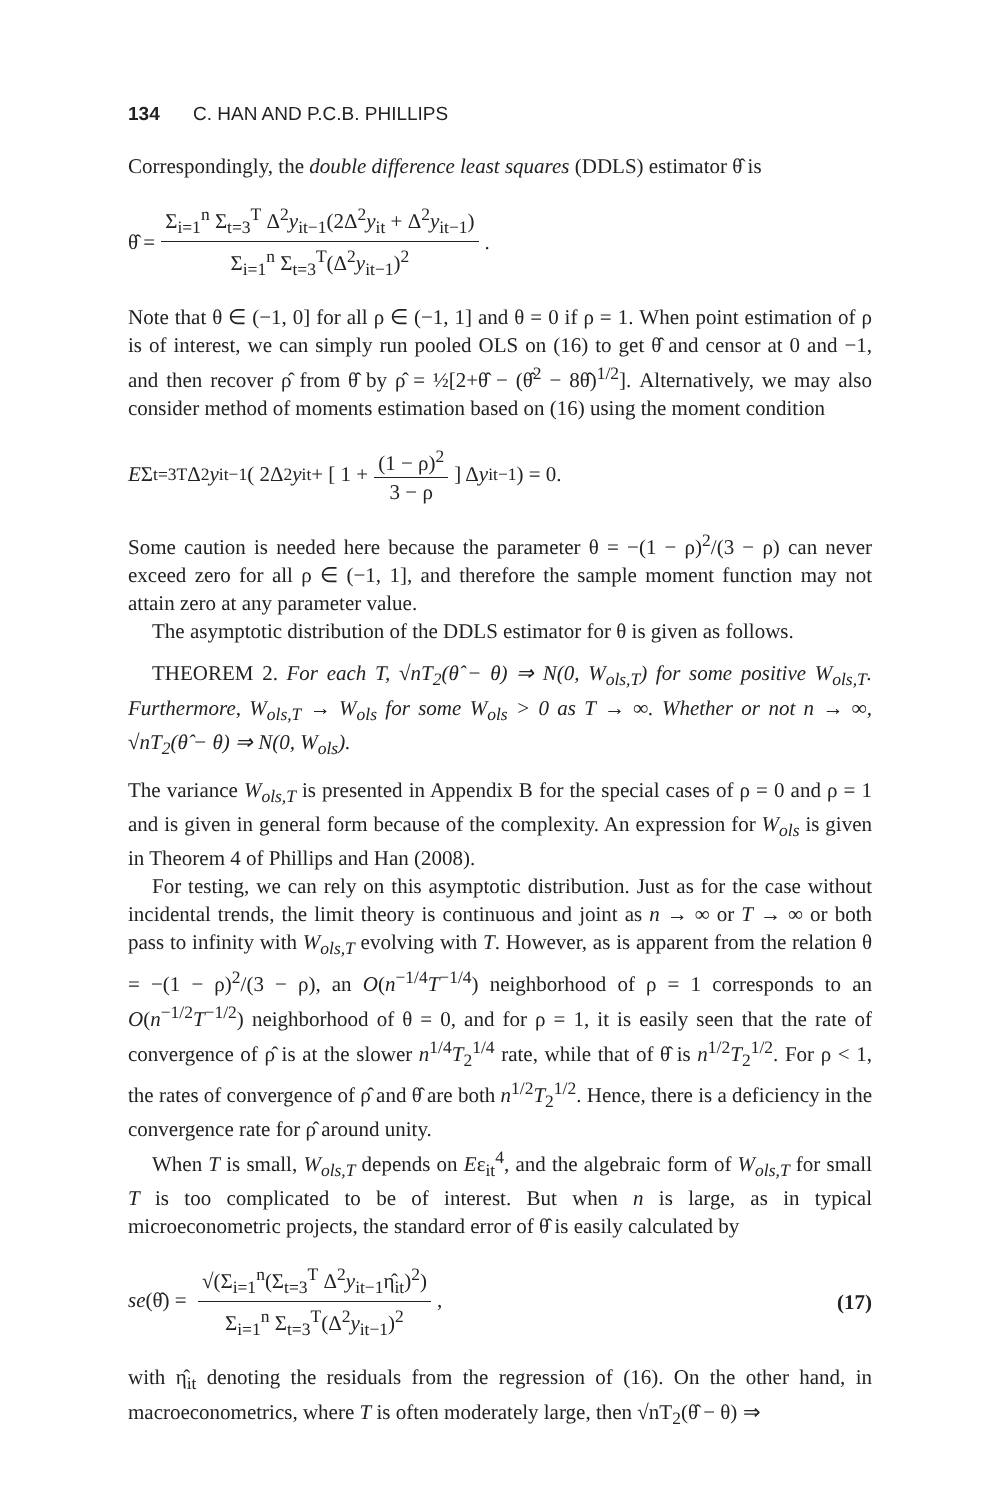134 C. HAN AND P.C.B. PHILLIPS
Correspondingly, the double difference least squares (DDLS) estimator θ̂ is
θ̂ = Σ<sub>i=1</sub><sup>n</sup> Σ<sub>t=3</sub><sup>T</sup> Δ<sup>2</sup>y<sub>it−1</sub>(2Δ<sup>2</sup>y<sub>it</sub> + Δ<sup>2</sup>y<sub>it−1</sub>) Σ<sub>i=1</sub><sup>n</sup> Σ<sub>t=3</sub><sup>T</sup>(Δ<sup>2</sup>y<sub>it−1</sub>)<sup>2</sup>.
Note that θ ∈ (−1, 0] for all ρ ∈ (−1, 1] and θ = 0 if ρ = 1. When point estimation of ρ is of interest, we can simply run pooled OLS on (16) to get θ̂ and censor at 0 and −1, and then recover ρ̂ from θ̂ by ρ̂ = ½[2+θ̂ − (θ̂<sup>2</sup> − 8θ̂)<sup>1/2</sup>]. Alternatively, we may also consider method of moments estimation based on (16) using the moment condition
E Σ<sub>t=3</sub><sup>T</sup> Δ<sup>2</sup> y<sub>it−1</sub> ( 2Δ<sup>2</sup> y<sub>it</sub> + [ 1 + (1 − ρ)<sup>2</sup> 3 − ρ ] Δ y<sub>it−1</sub> ) = 0.
Some caution is needed here because the parameter θ = −(1 − ρ)<sup>2</sup>/(3 − ρ) can never exceed zero for all ρ ∈ (−1, 1], and therefore the sample moment function may not attain zero at any parameter value.
The asymptotic distribution of the DDLS estimator for θ is given as follows.
THEOREM 2. For each T, √nT<sub>2</sub>(θ̂ − θ) ⇒ N(0, W<sub>ols,T</sub>) for some positive W<sub>ols,T</sub>. Furthermore, W<sub>ols,T</sub> → W<sub>ols</sub> for some W<sub>ols</sub> > 0 as T → ∞. Whether or not n → ∞, √nT<sub>2</sub>(θ̂ − θ) ⇒ N(0, W<sub>ols</sub>).
The variance W<sub>ols,T</sub> is presented in Appendix B for the special cases of ρ = 0 and ρ = 1 and is given in general form because of the complexity. An expression for W<sub>ols</sub> is given in Theorem 4 of Phillips and Han (2008).
For testing, we can rely on this asymptotic distribution. Just as for the case without incidental trends, the limit theory is continuous and joint as n → ∞ or T → ∞ or both pass to infinity with W<sub>ols,T</sub> evolving with T. However, as is apparent from the relation θ = −(1 − ρ)<sup>2</sup>/(3 − ρ), an O(n<sup>−1/4</sup>T<sup>−1/4</sup>) neighborhood of ρ = 1 corresponds to an O(n<sup>−1/2</sup>T<sup>−1/2</sup>) neighborhood of θ = 0, and for ρ = 1, it is easily seen that the rate of convergence of ρ̂ is at the slower n<sup>1/4</sup>T<sub>2</sub><sup>1/4</sup> rate, while that of θ̂ is n<sup>1/2</sup>T<sub>2</sub><sup>1/2</sup>. For ρ < 1, the rates of convergence of ρ̂ and θ̂ are both n<sup>1/2</sup>T<sub>2</sub><sup>1/2</sup>. Hence, there is a deficiency in the convergence rate for ρ̂ around unity.
When T is small, W<sub>ols,T</sub> depends on Eε<sub>it</sub><sup>4</sup>, and the algebraic form of W<sub>ols,T</sub> for small T is too complicated to be of interest. But when n is large, as in typical microeconometric projects, the standard error of θ̂ is easily calculated by
se(θ̂) = √(Σ<sub>i=1</sub><sup>n</sup>(Σ<sub>t=3</sub><sup>T</sup> Δ<sup>2</sup>y<sub>it−1</sub>η̂<sub>it</sub>)<sup>2</sup>) Σ<sub>i=1</sub><sup>n</sup> Σ<sub>t=3</sub><sup>T</sup>(Δ<sup>2</sup>y<sub>it−1</sub>)<sup>2</sup>, (17)
with η̂<sub>it</sub> denoting the residuals from the regression of (16). On the other hand, in macroeconometrics, where T is often moderately large, then √nT<sub>2</sub>(θ̂ − θ) ⇒